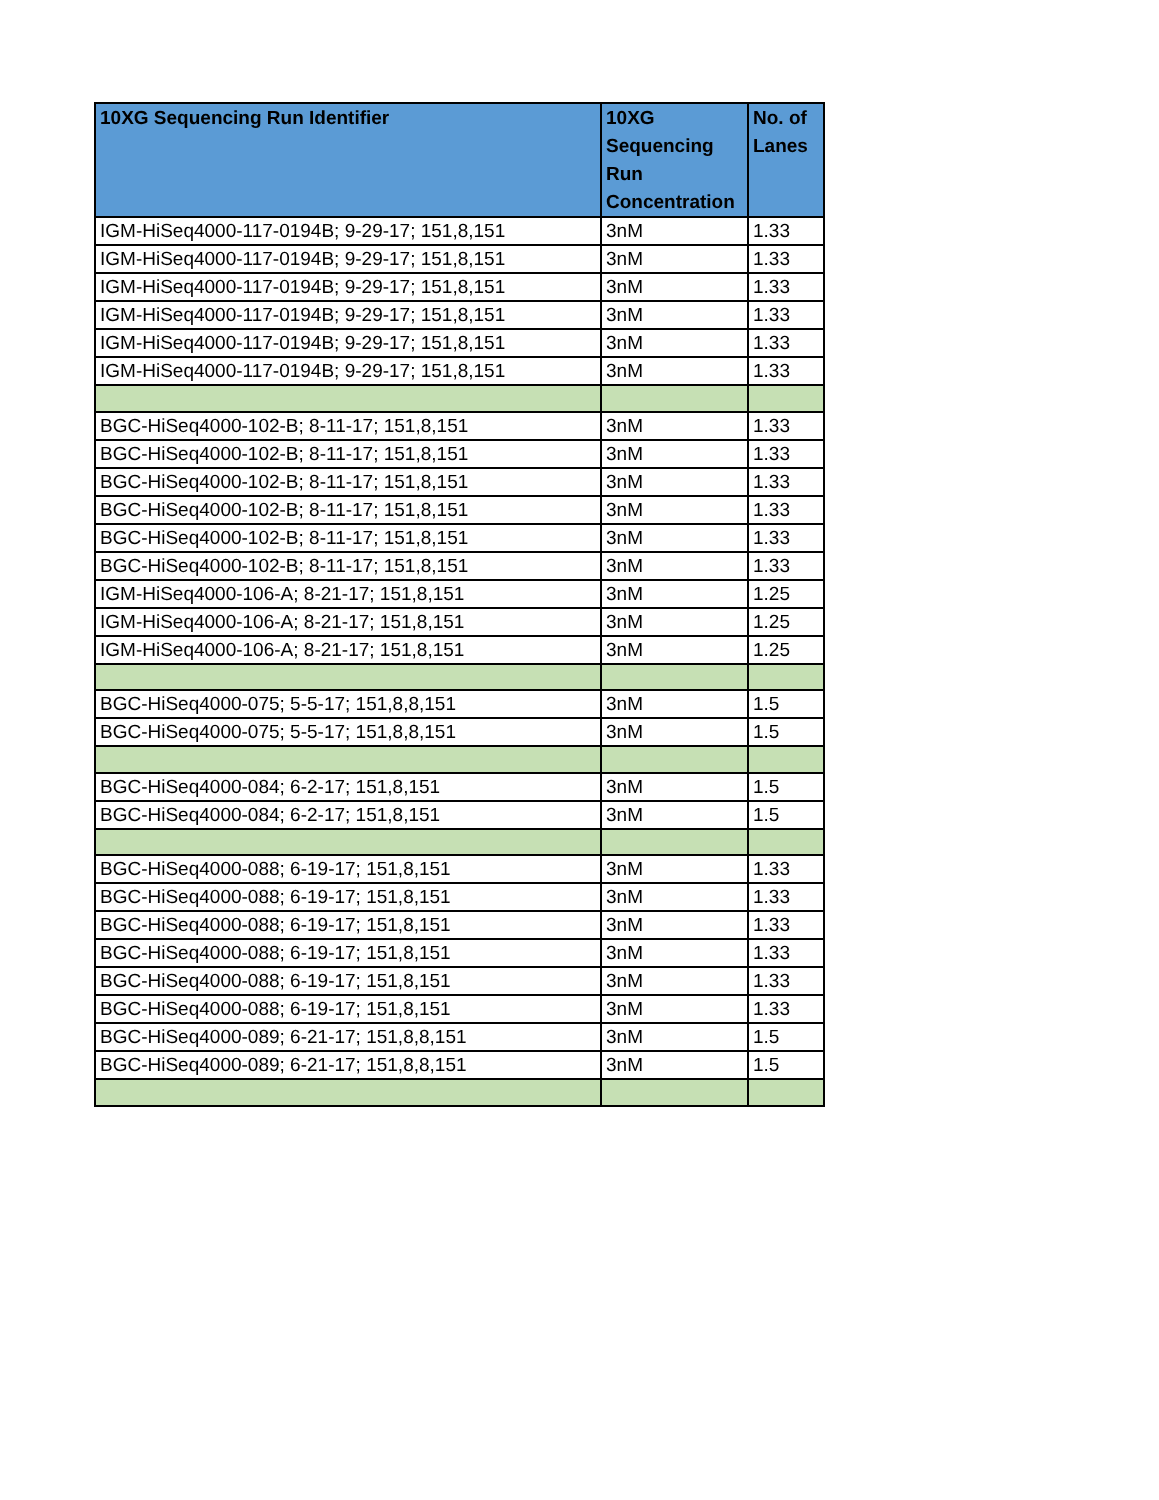| 10XG Sequencing Run Identifier | 10XG Sequencing Run Concentration | No. of Lanes |
| --- | --- | --- |
| IGM-HiSeq4000-117-0194B; 9-29-17; 151,8,151 | 3nM | 1.33 |
| IGM-HiSeq4000-117-0194B; 9-29-17; 151,8,151 | 3nM | 1.33 |
| IGM-HiSeq4000-117-0194B; 9-29-17; 151,8,151 | 3nM | 1.33 |
| IGM-HiSeq4000-117-0194B; 9-29-17; 151,8,151 | 3nM | 1.33 |
| IGM-HiSeq4000-117-0194B; 9-29-17; 151,8,151 | 3nM | 1.33 |
| IGM-HiSeq4000-117-0194B; 9-29-17; 151,8,151 | 3nM | 1.33 |
| BGC-HiSeq4000-102-B; 8-11-17; 151,8,151 | 3nM | 1.33 |
| BGC-HiSeq4000-102-B; 8-11-17; 151,8,151 | 3nM | 1.33 |
| BGC-HiSeq4000-102-B; 8-11-17; 151,8,151 | 3nM | 1.33 |
| BGC-HiSeq4000-102-B; 8-11-17; 151,8,151 | 3nM | 1.33 |
| BGC-HiSeq4000-102-B; 8-11-17; 151,8,151 | 3nM | 1.33 |
| BGC-HiSeq4000-102-B; 8-11-17; 151,8,151 | 3nM | 1.33 |
| IGM-HiSeq4000-106-A; 8-21-17; 151,8,151 | 3nM | 1.25 |
| IGM-HiSeq4000-106-A; 8-21-17; 151,8,151 | 3nM | 1.25 |
| IGM-HiSeq4000-106-A; 8-21-17; 151,8,151 | 3nM | 1.25 |
| BGC-HiSeq4000-075; 5-5-17; 151,8,8,151 | 3nM | 1.5 |
| BGC-HiSeq4000-075; 5-5-17; 151,8,8,151 | 3nM | 1.5 |
| BGC-HiSeq4000-084; 6-2-17; 151,8,151 | 3nM | 1.5 |
| BGC-HiSeq4000-084; 6-2-17; 151,8,151 | 3nM | 1.5 |
| BGC-HiSeq4000-088; 6-19-17; 151,8,151 | 3nM | 1.33 |
| BGC-HiSeq4000-088; 6-19-17; 151,8,151 | 3nM | 1.33 |
| BGC-HiSeq4000-088; 6-19-17; 151,8,151 | 3nM | 1.33 |
| BGC-HiSeq4000-088; 6-19-17; 151,8,151 | 3nM | 1.33 |
| BGC-HiSeq4000-088; 6-19-17; 151,8,151 | 3nM | 1.33 |
| BGC-HiSeq4000-088; 6-19-17; 151,8,151 | 3nM | 1.33 |
| BGC-HiSeq4000-089; 6-21-17; 151,8,8,151 | 3nM | 1.5 |
| BGC-HiSeq4000-089; 6-21-17; 151,8,8,151 | 3nM | 1.5 |